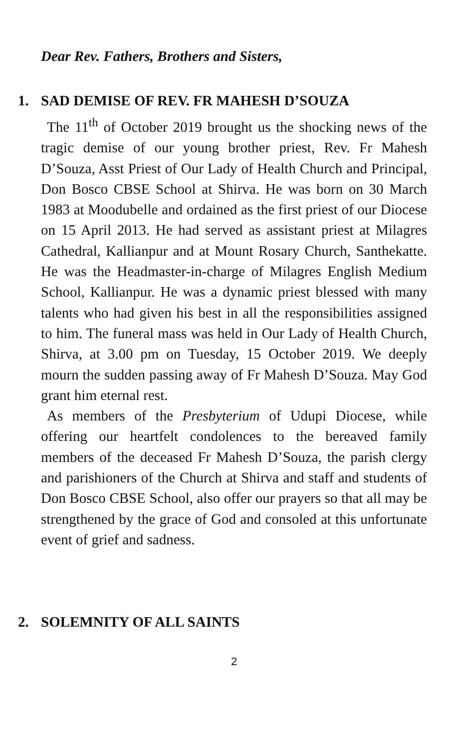Dear Rev. Fathers, Brothers and Sisters,
1. SAD DEMISE OF REV. FR MAHESH D’SOUZA
The 11<sup>th</sup> of October 2019 brought us the shocking news of the tragic demise of our young brother priest, Rev. Fr Mahesh D’Souza, Asst Priest of Our Lady of Health Church and Principal, Don Bosco CBSE School at Shirva. He was born on 30 March 1983 at Moodubelle and ordained as the first priest of our Diocese on 15 April 2013. He had served as assistant priest at Milagres Cathedral, Kallianpur and at Mount Rosary Church, Santhekatte. He was the Headmaster-in-charge of Milagres English Medium School, Kallianpur. He was a dynamic priest blessed with many talents who had given his best in all the responsibilities assigned to him. The funeral mass was held in Our Lady of Health Church, Shirva, at 3.00 pm on Tuesday, 15 October 2019. We deeply mourn the sudden passing away of Fr Mahesh D’Souza. May God grant him eternal rest.
As members of the Presbyterium of Udupi Diocese, while offering our heartfelt condolences to the bereaved family members of the deceased Fr Mahesh D’Souza, the parish clergy and parishioners of the Church at Shirva and staff and students of Don Bosco CBSE School, also offer our prayers so that all may be strengthened by the grace of God and consoled at this unfortunate event of grief and sadness.
2. SOLEMNITY OF ALL SAINTS
2